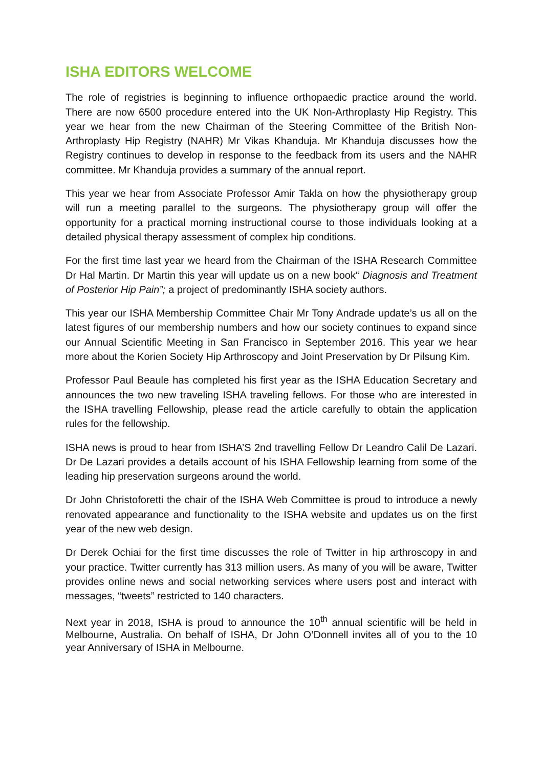ISHA EDITORS WELCOME
The role of registries is beginning to influence orthopaedic practice around the world. There are now 6500 procedure entered into the UK Non-Arthroplasty Hip Registry. This year we hear from the new Chairman of the Steering Committee of the British Non-Arthroplasty Hip Registry (NAHR) Mr Vikas Khanduja. Mr Khanduja discusses how the Registry continues to develop in response to the feedback from its users and the NAHR committee. Mr Khanduja provides a summary of the annual report.
This year we hear from Associate Professor Amir Takla on how the physiotherapy group will run a meeting parallel to the surgeons. The physiotherapy group will offer the opportunity for a practical morning instructional course to those individuals looking at a detailed physical therapy assessment of complex hip conditions.
For the first time last year we heard from the Chairman of the ISHA Research Committee Dr Hal Martin. Dr Martin this year will update us on a new book“ Diagnosis and Treatment of Posterior Hip Pain”; a project of predominantly ISHA society authors.
This year our ISHA Membership Committee Chair Mr Tony Andrade update’s us all on the latest figures of our membership numbers and how our society continues to expand since our Annual Scientific Meeting in San Francisco in September 2016. This year we hear more about the Korien Society Hip Arthroscopy and Joint Preservation by Dr Pilsung Kim.
Professor Paul Beaule has completed his first year as the ISHA Education Secretary and announces the two new traveling ISHA traveling fellows. For those who are interested in the ISHA travelling Fellowship, please read the article carefully to obtain the application rules for the fellowship.
ISHA news is proud to hear from ISHA’S 2nd travelling Fellow Dr Leandro Calil De Lazari. Dr De Lazari provides a details account of his ISHA Fellowship learning from some of the leading hip preservation surgeons around the world.
Dr John Christoforetti the chair of the ISHA Web Committee is proud to introduce a newly renovated appearance and functionality to the ISHA website and updates us on the first year of the new web design.
Dr Derek Ochiai for the first time discusses the role of Twitter in hip arthroscopy in and your practice. Twitter currently has 313 million users. As many of you will be aware, Twitter provides online news and social networking services where users post and interact with messages, “tweets” restricted to 140 characters.
Next year in 2018, ISHA is proud to announce the 10<sup>th</sup> annual scientific will be held in Melbourne, Australia. On behalf of ISHA, Dr John O’Donnell invites all of you to the 10 year Anniversary of ISHA in Melbourne.